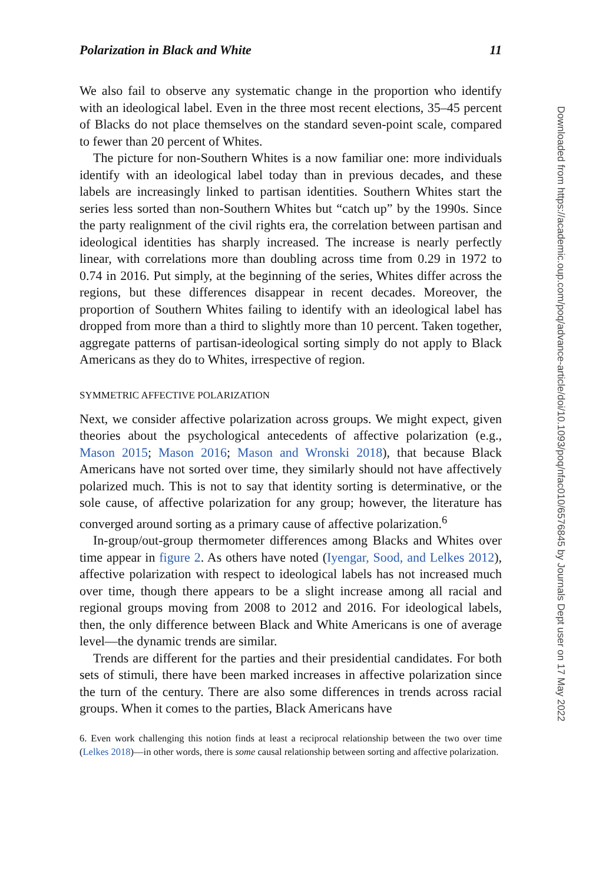Polarization in Black and White 11
We also fail to observe any systematic change in the proportion who identify with an ideological label. Even in the three most recent elections, 35–45 percent of Blacks do not place themselves on the standard seven-point scale, compared to fewer than 20 percent of Whites.
The picture for non-Southern Whites is a now familiar one: more individuals identify with an ideological label today than in previous decades, and these labels are increasingly linked to partisan identities. Southern Whites start the series less sorted than non-Southern Whites but “catch up” by the 1990s. Since the party realignment of the civil rights era, the correlation between partisan and ideological identities has sharply increased. The increase is nearly perfectly linear, with correlations more than doubling across time from 0.29 in 1972 to 0.74 in 2016. Put simply, at the beginning of the series, Whites differ across the regions, but these differences disappear in recent decades. Moreover, the proportion of Southern Whites failing to identify with an ideological label has dropped from more than a third to slightly more than 10 percent. Taken together, aggregate patterns of partisan-ideological sorting simply do not apply to Black Americans as they do to Whites, irrespective of region.
SYMMETRIC AFFECTIVE POLARIZATION
Next, we consider affective polarization across groups. We might expect, given theories about the psychological antecedents of affective polarization (e.g., Mason 2015; Mason 2016; Mason and Wronski 2018), that because Black Americans have not sorted over time, they similarly should not have affectively polarized much. This is not to say that identity sorting is determinative, or the sole cause, of affective polarization for any group; however, the literature has converged around sorting as a primary cause of affective polarization.<sup>6</sup>
In-group/out-group thermometer differences among Blacks and Whites over time appear in figure 2. As others have noted (Iyengar, Sood, and Lelkes 2012), affective polarization with respect to ideological labels has not increased much over time, though there appears to be a slight increase among all racial and regional groups moving from 2008 to 2012 and 2016. For ideological labels, then, the only difference between Black and White Americans is one of average level—the dynamic trends are similar.
Trends are different for the parties and their presidential candidates. For both sets of stimuli, there have been marked increases in affective polarization since the turn of the century. There are also some differences in trends across racial groups. When it comes to the parties, Black Americans have
6. Even work challenging this notion finds at least a reciprocal relationship between the two over time (Lelkes 2018)—in other words, there is some causal relationship between sorting and affective polarization.
Downloaded from https://academic.oup.com/poq/advance-article/doi/10.1093/poq/nfac010/6576845 by Journals Dept user on 17 May 2022